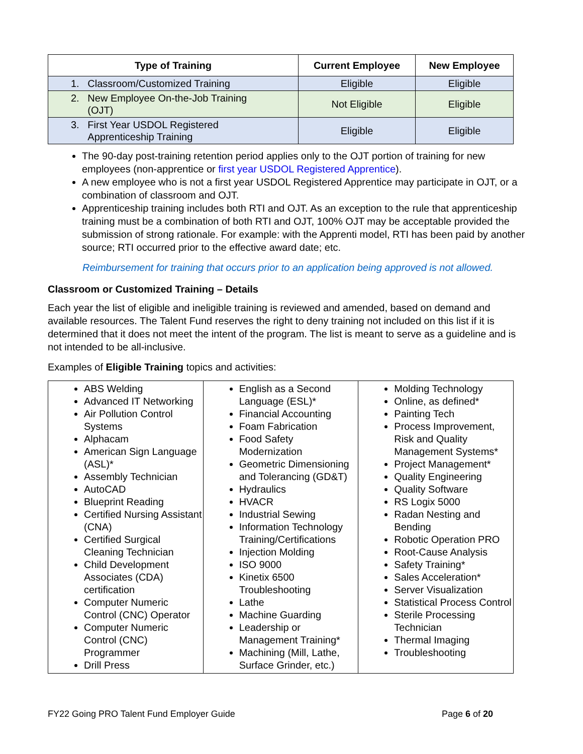| Type of Training | Current Employee | New Employee |
| --- | --- | --- |
| 1. Classroom/Customized Training | Eligible | Eligible |
| 2. New Employee On-the-Job Training (OJT) | Not Eligible | Eligible |
| 3. First Year USDOL Registered Apprenticeship Training | Eligible | Eligible |
The 90-day post-training retention period applies only to the OJT portion of training for new employees (non-apprentice or first year USDOL Registered Apprentice).
A new employee who is not a first year USDOL Registered Apprentice may participate in OJT, or a combination of classroom and OJT.
Apprenticeship training includes both RTI and OJT. As an exception to the rule that apprenticeship training must be a combination of both RTI and OJT, 100% OJT may be acceptable provided the submission of strong rationale. For example: with the Apprenti model, RTI has been paid by another source; RTI occurred prior to the effective award date; etc.
Reimbursement for training that occurs prior to an application being approved is not allowed.
Classroom or Customized Training – Details
Each year the list of eligible and ineligible training is reviewed and amended, based on demand and available resources. The Talent Fund reserves the right to deny training not included on this list if it is determined that it does not meet the intent of the program. The list is meant to serve as a guideline and is not intended to be all-inclusive.
Examples of Eligible Training topics and activities:
| ABS Welding Advanced IT Networking Air Pollution Control Systems Alphacam American Sign Language (ASL)* Assembly Technician AutoCAD Blueprint Reading Certified Nursing Assistant (CNA) Certified Surgical Cleaning Technician Child Development Associates (CDA) certification Computer Numeric Control (CNC) Operator Computer Numeric Control (CNC) Programmer Drill Press | English as a Second Language (ESL)* Financial Accounting Foam Fabrication Food Safety Modernization Geometric Dimensioning and Tolerancing (GD&T) Hydraulics HVACR Industrial Sewing Information Technology Training/Certifications Injection Molding ISO 9000 Kinetix 6500 Troubleshooting Lathe Machine Guarding Leadership or Management Training* Machining (Mill, Lathe, Surface Grinder, etc.) | Molding Technology Online, as defined* Painting Tech Process Improvement, Risk and Quality Management Systems* Project Management* Quality Engineering Quality Software RS Logix 5000 Radan Nesting and Bending Robotic Operation PRO Root-Cause Analysis Safety Training* Sales Acceleration* Server Visualization Statistical Process Control Sterile Processing Technician Thermal Imaging Troubleshooting |
FY22 Going PRO Talent Fund Employer Guide Page 6 of 20